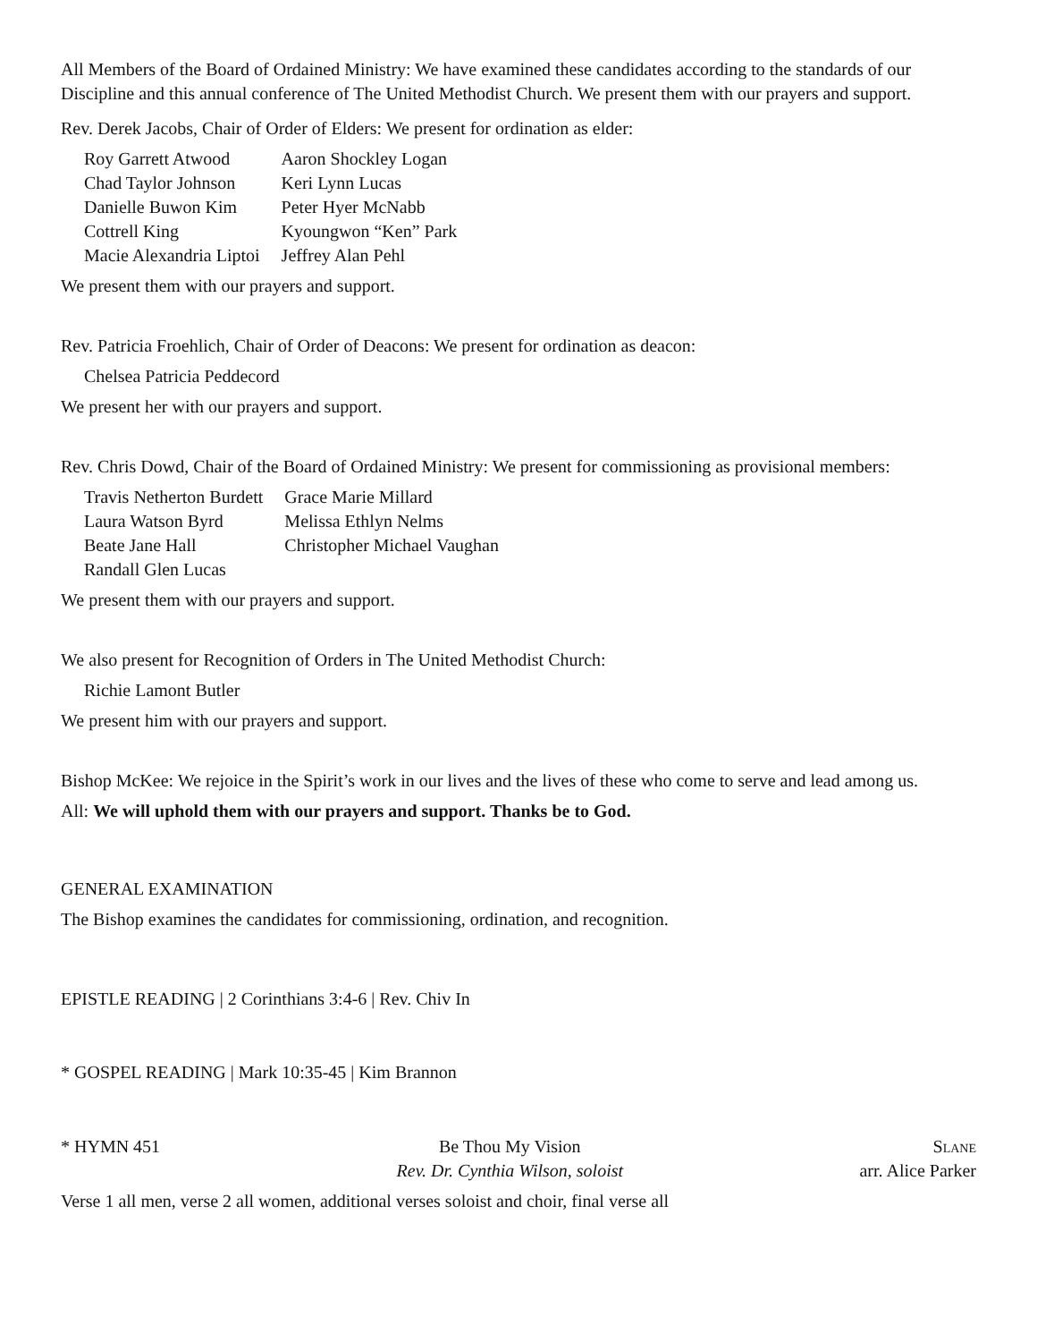All Members of the Board of Ordained Ministry: We have examined these candidates according to the standards of our Discipline and this annual conference of The United Methodist Church. We present them with our prayers and support.
Rev. Derek Jacobs, Chair of Order of Elders: We present for ordination as elder:
| Roy Garrett Atwood | Aaron Shockley Logan |
| Chad Taylor Johnson | Keri Lynn Lucas |
| Danielle Buwon Kim | Peter Hyer McNabb |
| Cottrell King | Kyoungwon “Ken” Park |
| Macie Alexandria Liptoi | Jeffrey Alan Pehl |
We present them with our prayers and support.
Rev. Patricia Froehlich, Chair of Order of Deacons: We present for ordination as deacon:
Chelsea Patricia Peddecord
We present her with our prayers and support.
Rev. Chris Dowd, Chair of the Board of Ordained Ministry: We present for commissioning as provisional members:
| Travis Netherton Burdett | Grace Marie Millard |
| Laura Watson Byrd | Melissa Ethlyn Nelms |
| Beate Jane Hall | Christopher Michael Vaughan |
| Randall Glen Lucas | |
We present them with our prayers and support.
We also present for Recognition of Orders in The United Methodist Church:
Richie Lamont Butler
We present him with our prayers and support.
Bishop McKee: We rejoice in the Spirit’s work in our lives and the lives of these who come to serve and lead among us.
All: We will uphold them with our prayers and support. Thanks be to God.
GENERAL EXAMINATION
The Bishop examines the candidates for commissioning, ordination, and recognition.
EPISTLE READING | 2 Corinthians 3:4-6 | Rev. Chiv In
* GOSPEL READING | Mark 10:35-45 | Kim Brannon
* HYMN 451 Be Thou My Vision
Rev. Dr. Cynthia Wilson, soloist
Slane
arr. Alice Parker
Verse 1 all men, verse 2 all women, additional verses soloist and choir, final verse all